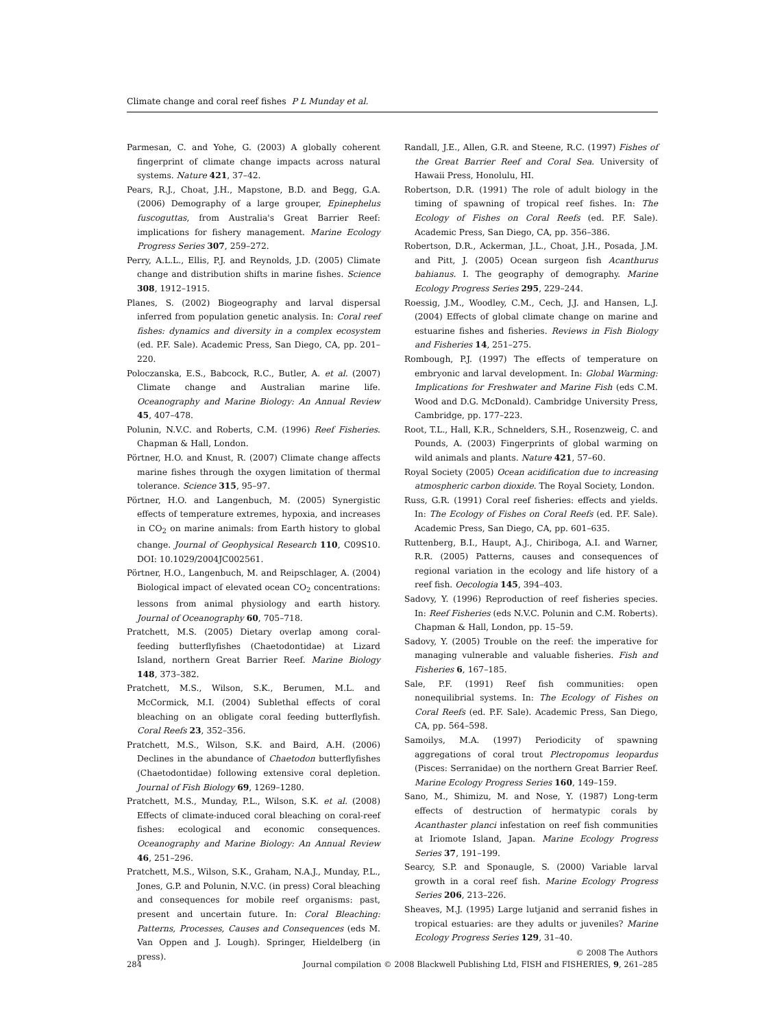Climate change and coral reef fishes P L Munday et al.
Parmesan, C. and Yohe, G. (2003) A globally coherent fingerprint of climate change impacts across natural systems. Nature 421, 37–42.
Pears, R.J., Choat, J.H., Mapstone, B.D. and Begg, G.A. (2006) Demography of a large grouper, Epinephelus fuscoguttas, from Australia's Great Barrier Reef: implications for fishery management. Marine Ecology Progress Series 307, 259–272.
Perry, A.L.L., Ellis, P.J. and Reynolds, J.D. (2005) Climate change and distribution shifts in marine fishes. Science 308, 1912–1915.
Planes, S. (2002) Biogeography and larval dispersal inferred from population genetic analysis. In: Coral reef fishes: dynamics and diversity in a complex ecosystem (ed. P.F. Sale). Academic Press, San Diego, CA, pp. 201–220.
Poloczanska, E.S., Babcock, R.C., Butler, A. et al. (2007) Climate change and Australian marine life. Oceanography and Marine Biology: An Annual Review 45, 407–478.
Polunin, N.V.C. and Roberts, C.M. (1996) Reef Fisheries. Chapman & Hall, London.
Pörtner, H.O. and Knust, R. (2007) Climate change affects marine fishes through the oxygen limitation of thermal tolerance. Science 315, 95–97.
Pörtner, H.O. and Langenbuch, M. (2005) Synergistic effects of temperature extremes, hypoxia, and increases in CO<sub>2</sub> on marine animals: from Earth history to global change. Journal of Geophysical Research 110, C09S10. DOI: 10.1029/2004JC002561.
Pörtner, H.O., Langenbuch, M. and Reipschlager, A. (2004) Biological impact of elevated ocean CO<sub>2</sub> concentrations: lessons from animal physiology and earth history. Journal of Oceanography 60, 705–718.
Pratchett, M.S. (2005) Dietary overlap among coral-feeding butterflyfishes (Chaetodontidae) at Lizard Island, northern Great Barrier Reef. Marine Biology 148, 373–382.
Pratchett, M.S., Wilson, S.K., Berumen, M.L. and McCormick, M.I. (2004) Sublethal effects of coral bleaching on an obligate coral feeding butterflyfish. Coral Reefs 23, 352–356.
Pratchett, M.S., Wilson, S.K. and Baird, A.H. (2006) Declines in the abundance of Chaetodon butterflyfishes (Chaetodontidae) following extensive coral depletion. Journal of Fish Biology 69, 1269–1280.
Pratchett, M.S., Munday, P.L., Wilson, S.K. et al. (2008) Effects of climate-induced coral bleaching on coral-reef fishes: ecological and economic consequences. Oceanography and Marine Biology: An Annual Review 46, 251–296.
Pratchett, M.S., Wilson, S.K., Graham, N.A.J., Munday, P.L., Jones, G.P. and Polunin, N.V.C. (in press) Coral bleaching and consequences for mobile reef organisms: past, present and uncertain future. In: Coral Bleaching: Patterns, Processes, Causes and Consequences (eds M. Van Oppen and J. Lough). Springer, Hieldelberg (in press).
Randall, J.E., Allen, G.R. and Steene, R.C. (1997) Fishes of the Great Barrier Reef and Coral Sea. University of Hawaii Press, Honolulu, HI.
Robertson, D.R. (1991) The role of adult biology in the timing of spawning of tropical reef fishes. In: The Ecology of Fishes on Coral Reefs (ed. P.F. Sale). Academic Press, San Diego, CA, pp. 356–386.
Robertson, D.R., Ackerman, J.L., Choat, J.H., Posada, J.M. and Pitt, J. (2005) Ocean surgeon fish Acanthurus bahianus. I. The geography of demography. Marine Ecology Progress Series 295, 229–244.
Roessig, J.M., Woodley, C.M., Cech, J.J. and Hansen, L.J. (2004) Effects of global climate change on marine and estuarine fishes and fisheries. Reviews in Fish Biology and Fisheries 14, 251–275.
Rombough, P.J. (1997) The effects of temperature on embryonic and larval development. In: Global Warming: Implications for Freshwater and Marine Fish (eds C.M. Wood and D.G. McDonald). Cambridge University Press, Cambridge, pp. 177–223.
Root, T.L., Hall, K.R., Schnelders, S.H., Rosenzweig, C. and Pounds, A. (2003) Fingerprints of global warming on wild animals and plants. Nature 421, 57–60.
Royal Society (2005) Ocean acidification due to increasing atmospheric carbon dioxide. The Royal Society, London.
Russ, G.R. (1991) Coral reef fisheries: effects and yields. In: The Ecology of Fishes on Coral Reefs (ed. P.F. Sale). Academic Press, San Diego, CA, pp. 601–635.
Ruttenberg, B.I., Haupt, A.J., Chiriboga, A.I. and Warner, R.R. (2005) Patterns, causes and consequences of regional variation in the ecology and life history of a reef fish. Oecologia 145, 394–403.
Sadovy, Y. (1996) Reproduction of reef fisheries species. In: Reef Fisheries (eds N.V.C. Polunin and C.M. Roberts). Chapman & Hall, London, pp. 15–59.
Sadovy, Y. (2005) Trouble on the reef: the imperative for managing vulnerable and valuable fisheries. Fish and Fisheries 6, 167–185.
Sale, P.F. (1991) Reef fish communities: open nonequilibrial systems. In: The Ecology of Fishes on Coral Reefs (ed. P.F. Sale). Academic Press, San Diego, CA, pp. 564–598.
Samoilys, M.A. (1997) Periodicity of spawning aggregations of coral trout Plectropomus leopardus (Pisces: Serranidae) on the northern Great Barrier Reef. Marine Ecology Progress Series 160, 149–159.
Sano, M., Shimizu, M. and Nose, Y. (1987) Long-term effects of destruction of hermatypic corals by Acanthaster planci infestation on reef fish communities at Iriomote Island, Japan. Marine Ecology Progress Series 37, 191–199.
Searcy, S.P. and Sponaugle, S. (2000) Variable larval growth in a coral reef fish. Marine Ecology Progress Series 206, 213–226.
Sheaves, M.J. (1995) Large lutjanid and serranid fishes in tropical estuaries: are they adults or juveniles? Marine Ecology Progress Series 129, 31–40.
© 2008 The Authors
284 Journal compilation © 2008 Blackwell Publishing Ltd, FISH and FISHERIES, 9, 261–285